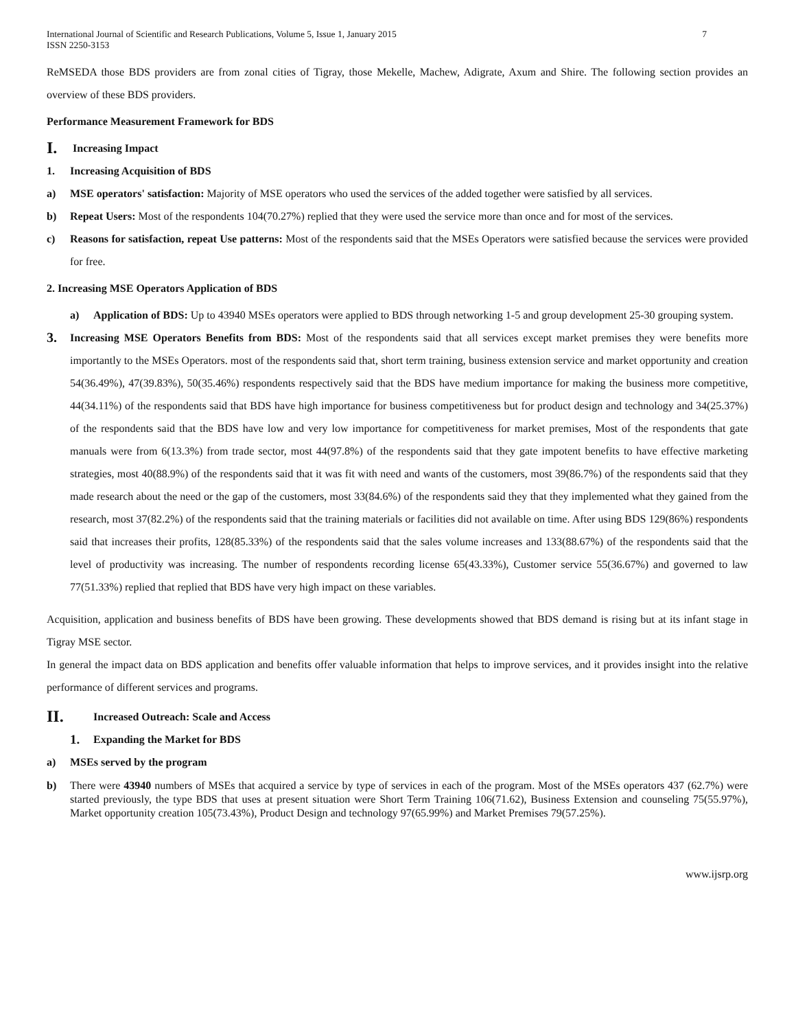International Journal of Scientific and Research Publications, Volume 5, Issue 1, January 2015
ISSN 2250-3153
7
ReMSEDA those BDS providers are from zonal cities of Tigray, those Mekelle, Machew, Adigrate, Axum and Shire. The following section provides an overview of these BDS providers.
Performance Measurement Framework for BDS
I. Increasing Impact
1. Increasing Acquisition of BDS
a) MSE operators' satisfaction: Majority of MSE operators who used the services of the added together were satisfied by all services.
b) Repeat Users: Most of the respondents 104(70.27%) replied that they were used the service more than once and for most of the services.
c) Reasons for satisfaction, repeat Use patterns: Most of the respondents said that the MSEs Operators were satisfied because the services were provided for free.
2. Increasing MSE Operators Application of BDS
a) Application of BDS: Up to 43940 MSEs operators were applied to BDS through networking 1-5 and group development 25-30 grouping system.
3. Increasing MSE Operators Benefits from BDS: Most of the respondents said that all services except market premises they were benefits more importantly to the MSEs Operators. most of the respondents said that, short term training, business extension service and market opportunity and creation 54(36.49%), 47(39.83%), 50(35.46%) respondents respectively said that the BDS have medium importance for making the business more competitive, 44(34.11%) of the respondents said that BDS have high importance for business competitiveness but for product design and technology and 34(25.37%) of the respondents said that the BDS have low and very low importance for competitiveness for market premises, Most of the respondents that gate manuals were from 6(13.3%) from trade sector, most 44(97.8%) of the respondents said that they gate impotent benefits to have effective marketing strategies, most 40(88.9%) of the respondents said that it was fit with need and wants of the customers, most 39(86.7%) of the respondents said that they made research about the need or the gap of the customers, most 33(84.6%) of the respondents said they that they implemented what they gained from the research, most 37(82.2%) of the respondents said that the training materials or facilities did not available on time. After using BDS 129(86%) respondents said that increases their profits, 128(85.33%) of the respondents said that the sales volume increases and 133(88.67%) of the respondents said that the level of productivity was increasing. The number of respondents recording license 65(43.33%), Customer service 55(36.67%) and governed to law 77(51.33%) replied that replied that BDS have very high impact on these variables.
Acquisition, application and business benefits of BDS have been growing. These developments showed that BDS demand is rising but at its infant stage in Tigray MSE sector.
In general the impact data on BDS application and benefits offer valuable information that helps to improve services, and it provides insight into the relative performance of different services and programs.
II. Increased Outreach: Scale and Access
1. Expanding the Market for BDS
a) MSEs served by the program
b) There were 43940 numbers of MSEs that acquired a service by type of services in each of the program. Most of the MSEs operators 437 (62.7%) were started previously, the type BDS that uses at present situation were Short Term Training 106(71.62), Business Extension and counseling 75(55.97%), Market opportunity creation 105(73.43%), Product Design and technology 97(65.99%) and Market Premises 79(57.25%).
www.ijsrp.org